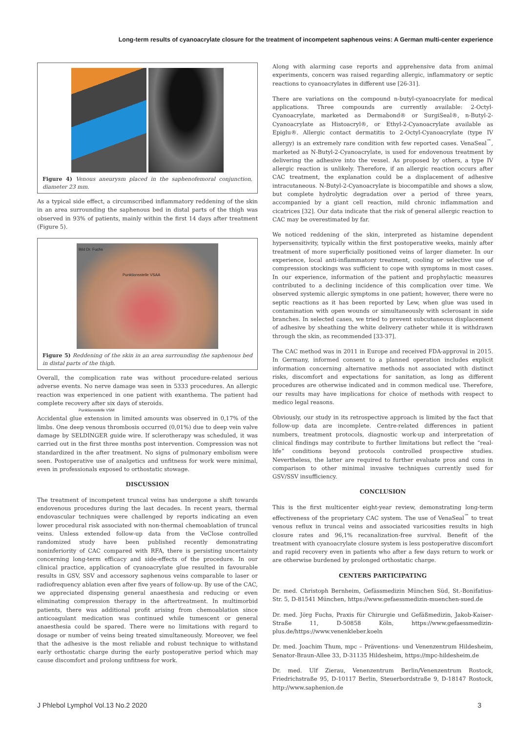Long-term results of cyanoacrylate closure for the treatment of incompetent saphenous veins: A German multi-center experience
Figure 4) Venous aneurysm placed in the saphenofemoral conjunction, diameter 23 mm.
As a typical side effect, a circumscribed inflammatory reddening of the skin in an area surrounding the saphenous bed in distal parts of the thigh was observed in 93% of patients, mainly within the first 14 days after treatment (Figure 5).
Bild Dr. Fuchs
Punktionsstelle VSAA
Punktionsstelle VSM
Figure 5) Reddening of the skin in an area surrounding the saphenous bed in distal parts of the thigh.
Overall, the complication rate was without procedure-related serious adverse events. No nerve damage was seen in 5333 procedures. An allergic reaction was experienced in one patient with exanthema. The patient had complete recovery after six days of steroids.
Accidental glue extension in limited amounts was observed in 0,17% of the limbs. One deep venous thrombosis occurred (0,01%) due to deep vein valve damage by SELDINGER guide wire. If sclerotherapy was scheduled, it was carried out in the first three months post intervention. Compression was not standardized in the after treatment. No signs of pulmonary embolism were seen. Postoperative use of analgetics and unfitness for work were minimal, even in professionals exposed to orthostatic stowage.
DISCUSSION
The treatment of incompetent truncal veins has undergone a shift towards endovenous procedures during the last decades. In recent years, thermal endovascular techniques were challenged by reports indicating an even lower procedural risk associated with non-thermal chemoablation of truncal veins. Unless extended follow-up data from the VeClose controlled randomized study have been published recently demonstrating noninferiority of CAC compared with RFA, there is persisting uncertainty concerning long-term efficacy and side-effects of the procedure. In our clinical practice, application of cyanoacrylate glue resulted in favourable results in GSV, SSV and accessory saphenous veins comparable to laser or radiofrequency ablation even after five years of follow-up. By use of the CAC, we appreciated dispensing general anaesthesia and reducing or even eliminating compression therapy in the aftertreatment. In multimorbid patients, there was additional profit arising from chemoablation since anticoagulant medication was continued while tumescent or general anaesthesia could be spared. There were no limitations with regard to dosage or number of veins being treated simultaneously. Moreover, we feel that the adhesive is the most reliable and robust technique to withstand early orthostatic charge during the early postoperative period which may cause discomfort and prolong unfitness for work.
Along with alarming case reports and apprehensive data from animal experiments, concern was raised regarding allergic, inflammatory or septic reactions to cyanoacrylates in different use [26-31].
There are variations on the compound n-butyl-cyanoacrylate for medical applications. Three compounds are currently available: 2-Octyl-Cyanoacrylate, marketed as Dermabond® or SurgiSeal®, n-Butyl-2-Cyanoacrylate as Histoacryl®, or Ethyl-2-Cyanoacrylate available as Epiglu®. Allergic contact dermatitis to 2-Octyl-Cyanoacrylate (type IV allergy) is an extremely rare condition with few reported cases. VenaSeal<sup>™</sup>, marketed as N-Butyl-2-Cyanoacrylate, is used for endovenous treatment by delivering the adhesive into the vessel. As proposed by others, a type IV allergic reaction is unlikely. Therefore, if an allergic reaction occurs after CAC treatment, the explanation could be a displacement of adhesive intracutaneous. N-Butyl-2-Cyanoacrylate is biocompatible and shows a slow, but complete hydrolytic degradation over a period of three years, accompanied by a giant cell reaction, mild chronic inflammation and cicatrices [32]. Our data indicate that the risk of general allergic reaction to CAC may be overestimated by far.
We noticed reddening of the skin, interpreted as histamine dependent hypersensitivity, typically within the first postoperative weeks, mainly after treatment of more superficially positioned veins of larger diameter. In our experience, local anti-inflammatory treatment, cooling or selective use of compression stockings was sufficient to cope with symptoms in most cases. In our experience, information of the patient and prophylactic measures contributed to a declining incidence of this complication over time. We observed systemic allergic symptoms in one patient; however, there were no septic reactions as it has been reported by Lew, when glue was used in contamination with open wounds or simultaneously with sclerosant in side branches. In selected cases, we tried to prevent subcutaneous displacement of adhesive by sheathing the white delivery catheter while it is withdrawn through the skin, as recommended [33-37].
The CAC method was in 2011 in Europe and received FDA-approval in 2015. In Germany, informed consent to a planned operation includes explicit information concerning alternative methods not associated with distinct risks, discomfort and expectations for sanitation, as long as different procedures are otherwise indicated and in common medical use. Therefore, our results may have implications for choice of methods with respect to medico legal reasons.
Obviously, our study in its retrospective approach is limited by the fact that follow-up data are incomplete. Centre-related differences in patient numbers, treatment protocols, diagnostic work-up and interpretation of clinical findings may contribute to further limitations but reflect the “real-life” conditions beyond protocols controlled prospective studies. Nevertheless, the latter are required to further evaluate pros and cons in comparison to other minimal invasive techniques currently used for GSV/SSV insufficiency.
CONCLUSION
This is the first multicenter eight-year review, demonstrating long-term effectiveness of the proprietary CAC system. The use of VenaSeal<sup>™</sup> to treat venous reflux in truncal veins and associated varicosities results in high closure rates and 96,1% recanalization-free survival. Benefit of the treatment with cyanoacrylate closure system is less postoperative discomfort and rapid recovery even in patients who after a few days return to work or are otherwise burdened by prolonged orthostatic charge.
CENTERS PARTICIPATING
Dr. med. Christoph Bernheim, Gefässmedizin München Süd, St.-Bonifatius-Str. 5, D-81541 München, https://www.gefaessmedizin-muenchen-sued.de
Dr. med. Jörg Fuchs, Praxis für Chirurgie und Gefäßmedizin, Jakob-Kaiser-Straße 11, D-50858 Köln, https://www.gefaessmedizin-plus.de/https://www.venenkleber.koeln
Dr. med. Joachim Thum, mpc – Präventions- und Venenzentrum Hildesheim, Senator-Braun-Allee 33, D-31135 Hildesheim, https://mpc-hildesheim.de
Dr. med. Ulf Zierau, Venenzentrum Berlin/Venenzentrum Rostock, Friedrichstraße 95, D-10117 Berlin, Steuerbordstraße 9, D-18147 Rostock, http://www.saphenion.de
J Phlebol Lymphol Vol.13 No.2 2020 3